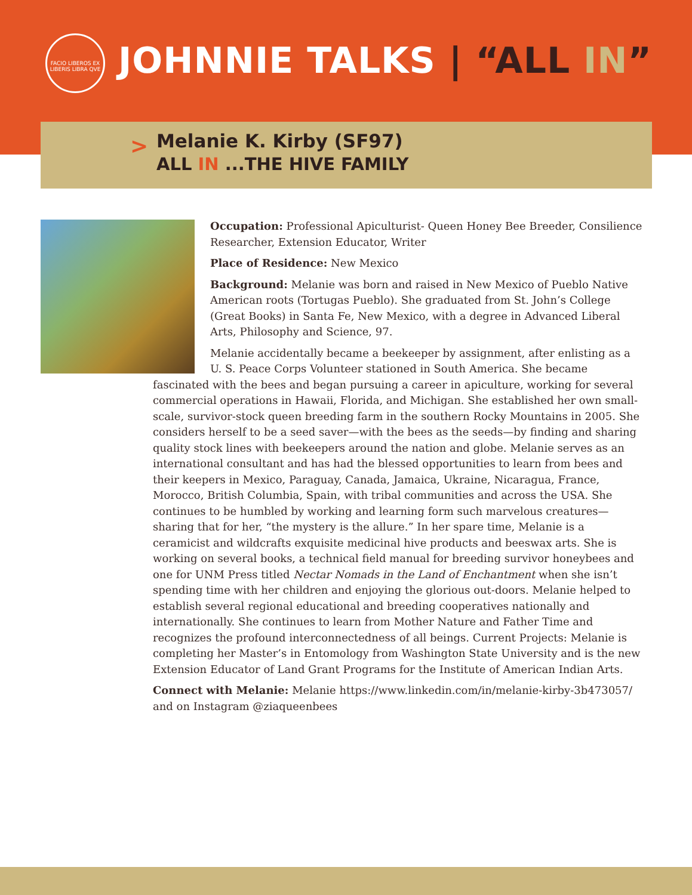FACIO LIBEROS EX LIBERIS LIBRA QVE
JOHNNIE TALKS | “ALL IN”
>
Melanie K. Kirby (SF97)
ALL IN ...THE HIVE FAMILY
Occupation: Professional Apiculturist- Queen Honey Bee Breeder, Consilience Researcher, Extension Educator, Writer
Place of Residence: New Mexico
Background: Melanie was born and raised in New Mexico of Pueblo Native American roots (Tortugas Pueblo). She graduated from St. John’s College (Great Books) in Santa Fe, New Mexico, with a degree in Advanced Liberal Arts, Philosophy and Science, 97.
Melanie accidentally became a beekeeper by assignment, after enlisting as a U. S. Peace Corps Volunteer stationed in South America. She became fascinated with the bees and began pursuing a career in apiculture, working for several commercial operations in Hawaii, Florida, and Michigan. She established her own small-scale, survivor-stock queen breeding farm in the southern Rocky Mountains in 2005. She considers herself to be a seed saver—with the bees as the seeds—by finding and sharing quality stock lines with beekeepers around the nation and globe. Melanie serves as an international consultant and has had the blessed opportunities to learn from bees and their keepers in Mexico, Paraguay, Canada, Jamaica, Ukraine, Nicaragua, France, Morocco, British Columbia, Spain, with tribal communities and across the USA. She continues to be humbled by working and learning form such marvelous creatures—sharing that for her, “the mystery is the allure.” In her spare time, Melanie is a ceramicist and wildcrafts exquisite medicinal hive products and beeswax arts. She is working on several books, a technical field manual for breeding survivor honeybees and one for UNM Press titled Nectar Nomads in the Land of Enchantment when she isn’t spending time with her children and enjoying the glorious out-doors. Melanie helped to establish several regional educational and breeding cooperatives nationally and internationally. She continues to learn from Mother Nature and Father Time and recognizes the profound interconnectedness of all beings. Current Projects: Melanie is completing her Master’s in Entomology from Washington State University and is the new Extension Educator of Land Grant Programs for the Institute of American Indian Arts.
Connect with Melanie: Melanie https://www.linkedin.com/in/melanie-kirby-3b473057/ and on Instagram @ziaqueenbees